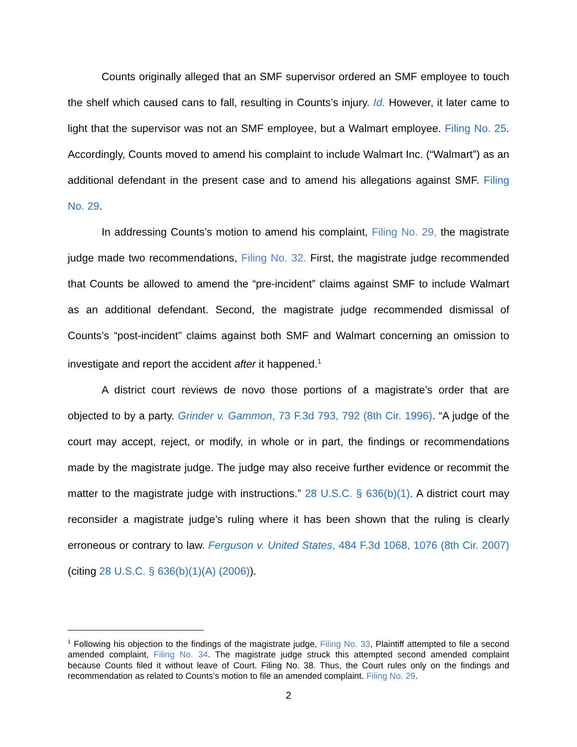Counts originally alleged that an SMF supervisor ordered an SMF employee to touch the shelf which caused cans to fall, resulting in Counts’s injury. Id. However, it later came to light that the supervisor was not an SMF employee, but a Walmart employee. Filing No. 25. Accordingly, Counts moved to amend his complaint to include Walmart Inc. (“Walmart”) as an additional defendant in the present case and to amend his allegations against SMF. Filing No. 29.
In addressing Counts’s motion to amend his complaint, Filing No. 29, the magistrate judge made two recommendations, Filing No. 32. First, the magistrate judge recommended that Counts be allowed to amend the “pre-incident” claims against SMF to include Walmart as an additional defendant. Second, the magistrate judge recommended dismissal of Counts’s “post-incident” claims against both SMF and Walmart concerning an omission to investigate and report the accident after it happened.<sup>1</sup>
A district court reviews de novo those portions of a magistrate’s order that are objected to by a party. Grinder v. Gammon, 73 F.3d 793, 792 (8th Cir. 1996). “A judge of the court may accept, reject, or modify, in whole or in part, the findings or recommendations made by the magistrate judge. The judge may also receive further evidence or recommit the matter to the magistrate judge with instructions.” 28 U.S.C. § 636(b)(1). A district court may reconsider a magistrate judge’s ruling where it has been shown that the ruling is clearly erroneous or contrary to law. Ferguson v. United States, 484 F.3d 1068, 1076 (8th Cir. 2007) (citing 28 U.S.C. § 636(b)(1)(A) (2006)).
<sup>1</sup> Following his objection to the findings of the magistrate judge, Filing No. 33, Plaintiff attempted to file a second amended complaint, Filing No. 34. The magistrate judge struck this attempted second amended complaint because Counts filed it without leave of Court. Filing No. 38. Thus, the Court rules only on the findings and recommendation as related to Counts’s motion to file an amended complaint. Filing No. 29.
2